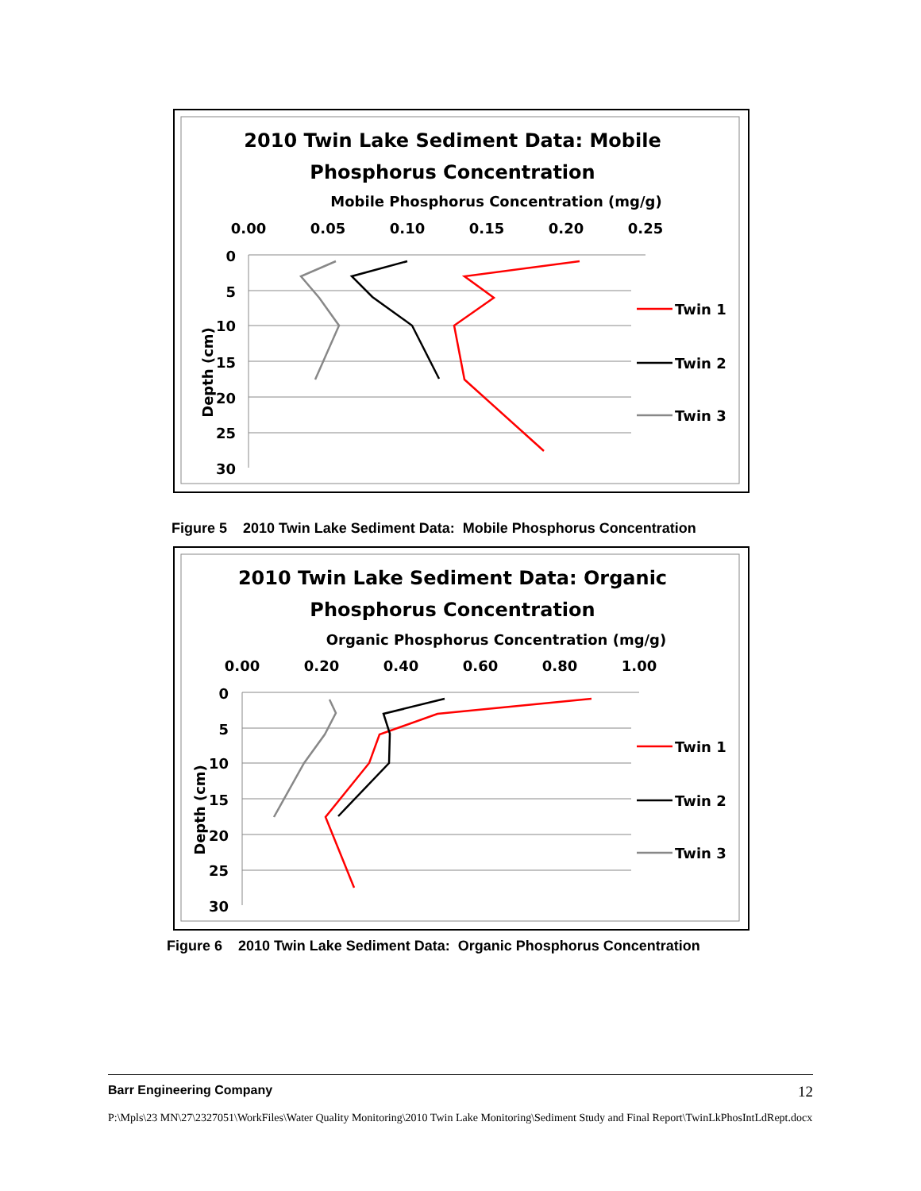2010 Twin Lake Sediment Data: Mobile
Phosphorus Concentration
Mobile Phosphorus Concentration (mg/g)
0.00
0.05
0.10
0.15
0.20
0.25
0
5
10
15
20
25
30
Depth (cm)
Twin 1
Twin 2
Twin 3
Figure 5 2010 Twin Lake Sediment Data: Mobile Phosphorus Concentration
2010 Twin Lake Sediment Data: Organic
Phosphorus Concentration
Organic Phosphorus Concentration (mg/g)
0.00
0.20
0.40
0.60
0.80
1.00
0
5
10
15
20
25
30
Depth (cm)
Twin 1
Twin 2
Twin 3
Figure 6 2010 Twin Lake Sediment Data: Organic Phosphorus Concentration
Barr Engineering Company 12
P:\Mpls\23 MN\27\2327051\WorkFiles\Water Quality Monitoring\2010 Twin Lake Monitoring\Sediment Study and Final Report\TwinLkPhosIntLdRept.docx